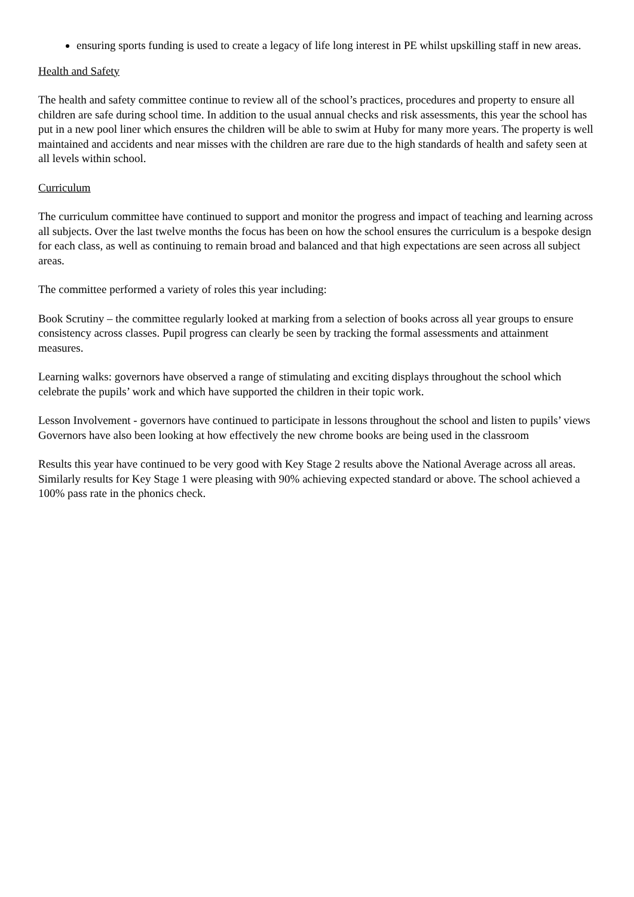ensuring sports funding is used to create a legacy of life long interest in PE whilst upskilling staff in new areas.
Health and Safety
The health and safety committee continue to review all of the school’s practices, procedures and property to ensure all children are safe during school time. In addition to the usual annual checks and risk assessments, this year the school has put in a new pool liner which ensures the children will be able to swim at Huby for many more years. The property is well maintained and accidents and near misses with the children are rare due to the high standards of health and safety seen at all levels within school.
Curriculum
The curriculum committee have continued to support and monitor the progress and impact of teaching and learning across all subjects. Over the last twelve months the focus has been on how the school ensures the curriculum is a bespoke design for each class, as well as continuing to remain broad and balanced and that high expectations are seen across all subject areas.
The committee performed a variety of roles this year including:
Book Scrutiny – the committee regularly looked at marking from a selection of books across all year groups to ensure consistency across classes. Pupil progress can clearly be seen by tracking the formal assessments and attainment measures.
Learning walks: governors have observed a range of stimulating and exciting displays throughout the school which celebrate the pupils’ work and which have supported the children in their topic work.
Lesson Involvement - governors have continued to participate in lessons throughout the school and listen to pupils’ views Governors have also been looking at how effectively the new chrome books are being used in the classroom
Results this year have continued to be very good with Key Stage 2 results above the National Average across all areas. Similarly results for Key Stage 1 were pleasing with 90% achieving expected standard or above. The school achieved a 100% pass rate in the phonics check.